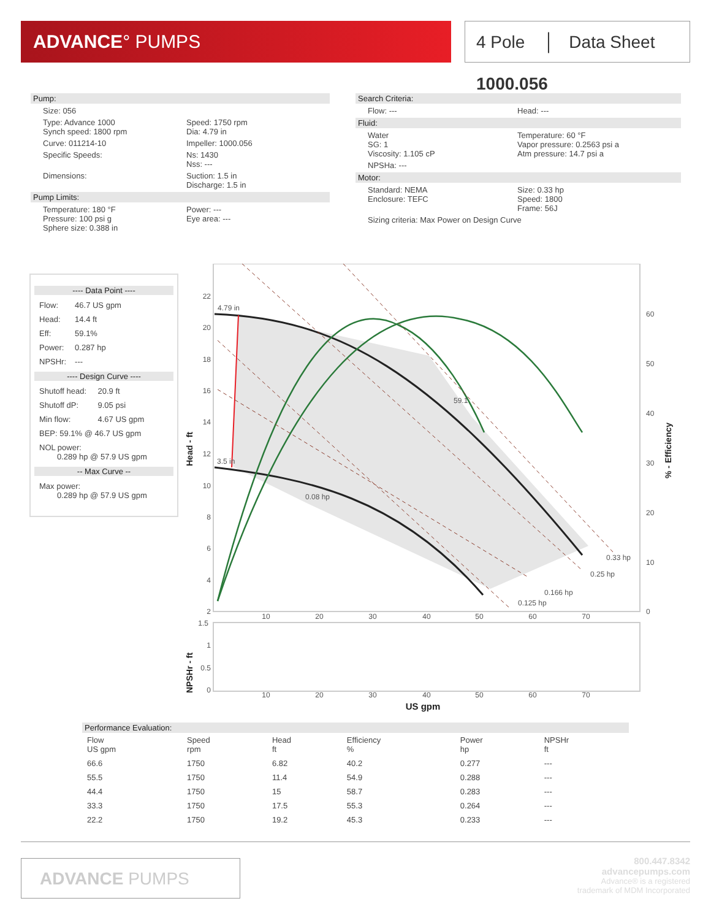ADVANCE° PUMPS
4 Pole │ Data Sheet 1000.056
Pump:
Size: 056
Type: Advance 1000
Synch speed: 1800 rpm
Speed: 1750 rpm
Dia: 4.79 in
Curve: 011214-10 Impeller: 1000.056
Specific Speeds: Ns: 1430
Nss: ---
Dimensions: Suction: 1.5 in
Discharge: 1.5 in
Pump Limits:
Temperature: 180 °F
Pressure: 100 psi g
Sphere size: 0.388 in
Power: ---
Eye area: ---
Search Criteria:
Flow: --- Head: ---
Fluid:
Water
SG: 1
Viscosity: 1.105 cP
Temperature: 60 °F
Vapor pressure: 0.2563 psi a
Atm pressure: 14.7 psi a
NPSHa: ---
Motor:
Standard: NEMA
Enclosure: TEFC
Size: 0.33 hp
Speed: 1800
Frame: 56J
Sizing criteria: Max Power on Design Curve
---- Data Point ----
| Flow: | 46.7 US gpm |
| Head: | 14.4 ft |
| Eff: | 59.1% |
| Power: | 0.287 hp |
| NPSHr: | --- |
---- Design Curve ----
| Shutoff head: | 20.9 ft |
| Shutoff dP: | 9.05 psi |
| Min flow: | 4.67 US gpm |
| BEP: 59.1% @ 46.7 US gpm | |
| NOL power: 0.289 hp @ 57.9 US gpm | |
-- Max Curve --
| Max power: 0.289 hp @ 57.9 US gpm |
4.79 in
3.5 in
0.08 hp
0.125 hp
0.166 hp
0.25 hp
0.33 hp
59.1
22
20
18
16
14
12
10
8
6
4
2
1.5
1
0.5
0
60
50
40
30
20
10
0
10
20
30
40
50
60
70
10
20
30
40
50
60
70
US gpm
Head - ft
NPSHr - ft
% - Efficiency
Performance Evaluation:
| Flow US gpm | Speed rpm | Head ft | Efficiency % | Power hp | NPSHr ft |
| --- | --- | --- | --- | --- | --- |
| 66.6 | 1750 | 6.82 | 40.2 | 0.277 | --- |
| 55.5 | 1750 | 11.4 | 54.9 | 0.288 | --- |
| 44.4 | 1750 | 15 | 58.7 | 0.283 | --- |
| 33.3 | 1750 | 17.5 | 55.3 | 0.264 | --- |
| 22.2 | 1750 | 19.2 | 45.3 | 0.233 | --- |
ADVANCE PUMPS
800.447.8342
advancepumps.com
Advance® is a registered
trademark of MDM Incorporated